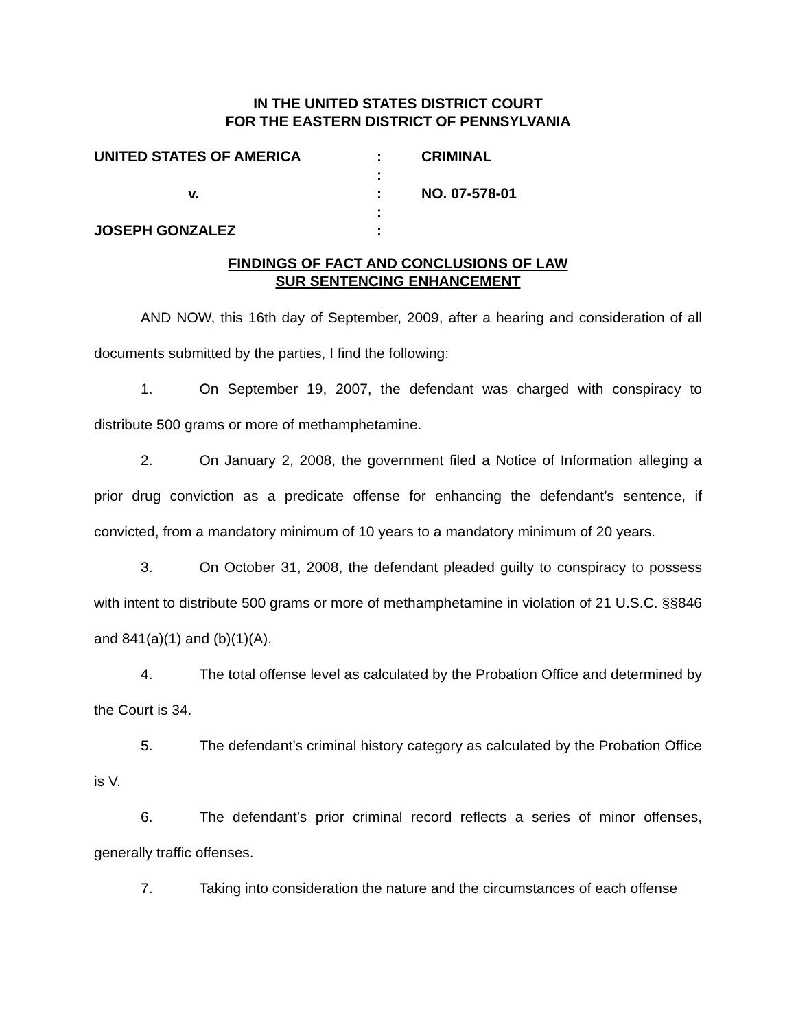IN THE UNITED STATES DISTRICT COURT
FOR THE EASTERN DISTRICT OF PENNSYLVANIA
| UNITED STATES OF AMERICA | : | CRIMINAL |
| | : | |
| v. | : | NO. 07-578-01 |
| | : | |
| JOSEPH GONZALEZ | : | |
FINDINGS OF FACT AND CONCLUSIONS OF LAW
SUR SENTENCING ENHANCEMENT
AND NOW, this 16th day of September, 2009, after a hearing and consideration of all documents submitted by the parties, I find the following:
1. On September 19, 2007, the defendant was charged with conspiracy to distribute 500 grams or more of methamphetamine.
2. On January 2, 2008, the government filed a Notice of Information alleging a prior drug conviction as a predicate offense for enhancing the defendant’s sentence, if convicted, from a mandatory minimum of 10 years to a mandatory minimum of 20 years.
3. On October 31, 2008, the defendant pleaded guilty to conspiracy to possess with intent to distribute 500 grams or more of methamphetamine in violation of 21 U.S.C. §§846 and 841(a)(1) and (b)(1)(A).
4. The total offense level as calculated by the Probation Office and determined by the Court is 34.
5. The defendant’s criminal history category as calculated by the Probation Office is V.
6. The defendant’s prior criminal record reflects a series of minor offenses, generally traffic offenses.
7. Taking into consideration the nature and the circumstances of each offense